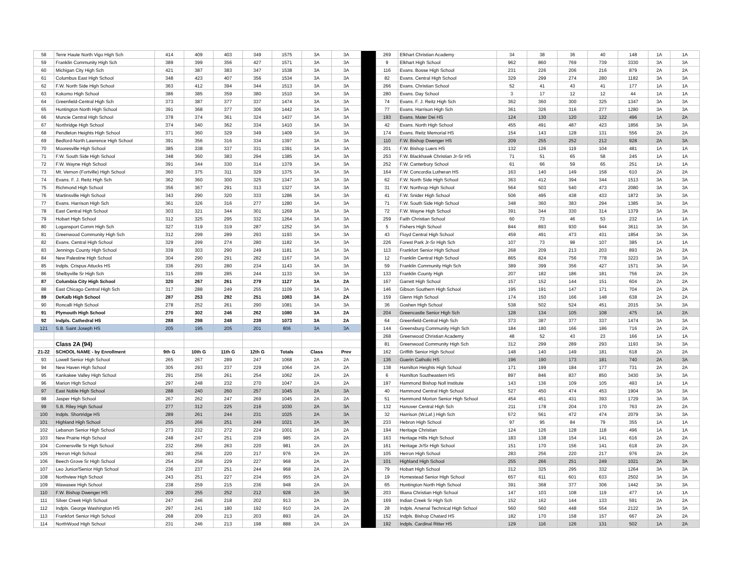| 58 | Terre Haute North Vigo High Sch | 414 | 409 | 403 | 349 | 1575 | 3A | 3A | | 269 | Elkhart Christian Academy | 34 | 38 | 36 | 40 | 148 | 1A | 1A |
| 59 | Franklin Community High Sch | 389 | 399 | 356 | 427 | 1571 | 3A | 3A | | 9 | Elkhart High School | 962 | 860 | 769 | 739 | 3330 | 3A | 3A |
| 60 | Michigan City High Sch | 421 | 387 | 383 | 347 | 1538 | 3A | 3A | | 116 | Evans. Bosse High School | 231 | 226 | 206 | 216 | 879 | 2A | 2A |
| 61 | Columbus East High School | 348 | 423 | 407 | 356 | 1534 | 3A | 3A | | 82 | Evans. Central High School | 329 | 299 | 274 | 280 | 1182 | 3A | 3A |
| 62 | F.W. North Side High School | 363 | 412 | 394 | 344 | 1513 | 3A | 3A | | 266 | Evans. Christian School | 52 | 41 | 43 | 41 | 177 | 1A | 1A |
| 63 | Kokomo High School | 386 | 385 | 359 | 380 | 1510 | 3A | 3A | | 280 | Evans. Day School | 3 | 17 | 12 | 12 | 44 | 1A | 1A |
| 64 | Greenfield-Central High Sch | 373 | 387 | 377 | 337 | 1474 | 3A | 3A | | 74 | Evans. F. J. Reitz High Sch | 362 | 360 | 300 | 325 | 1347 | 3A | 3A |
| 65 | Huntington North High School | 391 | 368 | 377 | 306 | 1442 | 3A | 3A | | 77 | Evans. Harrison High Sch | 361 | 326 | 316 | 277 | 1280 | 3A | 3A |
| 66 | Muncie Central High School | 378 | 374 | 361 | 324 | 1437 | 3A | 3A | | 193 | Evans. Mater Dei HS | 124 | 130 | 120 | 122 | 496 | 1A | 2A |
| 67 | Northridge High School | 374 | 340 | 362 | 334 | 1410 | 3A | 3A | | 42 | Evans. North High School | 455 | 491 | 487 | 423 | 1856 | 3A | 3A |
| 68 | Pendleton Heights High School | 371 | 360 | 329 | 349 | 1409 | 3A | 3A | | 174 | Evans. Reitz Memorial HS | 154 | 143 | 128 | 131 | 556 | 2A | 2A |
| 69 | Bedford-North Lawrence High School | 391 | 356 | 316 | 334 | 1397 | 3A | 3A | | 110 | F.W. Bishop Dwenger HS | 209 | 255 | 252 | 212 | 928 | 2A | 3A |
| 70 | Mooresville High School | 385 | 338 | 337 | 331 | 1391 | 3A | 3A | | 201 | F.W. Bishop Luers HS | 132 | 126 | 119 | 104 | 481 | 1A | 1A |
| 71 | F.W. South Side High School | 348 | 360 | 383 | 294 | 1385 | 3A | 3A | | 253 | F.W. Blackhawk Christian Jr-Sr HS | 71 | 51 | 65 | 58 | 245 | 1A | 1A |
| 72 | F.W. Wayne High School | 391 | 344 | 330 | 314 | 1379 | 3A | 3A | | 252 | F.W. Canterbury School | 61 | 66 | 59 | 65 | 251 | 1A | 1A |
| 73 | Mt. Vernon (Fortville) High School | 360 | 375 | 311 | 329 | 1375 | 3A | 3A | | 164 | F.W. Concordia Lutheran HS | 163 | 140 | 149 | 158 | 610 | 2A | 2A |
| 74 | Evans. F. J. Reitz High Sch | 362 | 360 | 300 | 325 | 1347 | 3A | 3A | | 62 | F.W. North Side High School | 363 | 412 | 394 | 344 | 1513 | 3A | 3A |
| 75 | Richmond High School | 356 | 367 | 291 | 313 | 1327 | 3A | 3A | | 31 | F.W. Northrop High School | 564 | 503 | 540 | 473 | 2080 | 3A | 3A |
| 76 | Martinsville High School | 343 | 290 | 320 | 333 | 1286 | 3A | 3A | | 41 | F.W. Snider High School | 506 | 495 | 438 | 433 | 1872 | 3A | 3A |
| 77 | Evans. Harrison High Sch | 361 | 326 | 316 | 277 | 1280 | 3A | 3A | | 71 | F.W. South Side High School | 348 | 360 | 383 | 294 | 1385 | 3A | 3A |
| 78 | East Central High School | 303 | 321 | 344 | 301 | 1269 | 3A | 3A | | 72 | F.W. Wayne High School | 391 | 344 | 330 | 314 | 1379 | 3A | 3A |
| 79 | Hobart High School | 312 | 325 | 295 | 332 | 1264 | 3A | 3A | | 259 | Faith Christian School | 60 | 73 | 46 | 53 | 232 | 1A | 1A |
| 80 | Logansport Comm High Sch | 327 | 319 | 319 | 287 | 1252 | 3A | 3A | | 5 | Fishers High School | 844 | 893 | 930 | 944 | 3611 | 3A | 3A |
| 81 | Greenwood Community High Sch | 312 | 299 | 289 | 293 | 1193 | 3A | 3A | | 43 | Floyd Central High School | 459 | 491 | 473 | 431 | 1854 | 3A | 3A |
| 82 | Evans. Central High School | 329 | 299 | 274 | 280 | 1182 | 3A | 3A | | 226 | Forest Park Jr-Sr High Sch | 107 | 73 | 98 | 107 | 385 | 1A | 1A |
| 83 | Jennings County High School | 339 | 303 | 290 | 249 | 1181 | 3A | 3A | | 113 | Frankfort Senior High School | 268 | 209 | 213 | 203 | 893 | 2A | 2A |
| 84 | New Palestine High School | 304 | 290 | 291 | 282 | 1167 | 3A | 3A | | 12 | Franklin Central High School | 865 | 824 | 756 | 778 | 3223 | 3A | 3A |
| 85 | Indpls. Crispus Attucks HS | 336 | 293 | 280 | 234 | 1143 | 3A | 3A | | 59 | Franklin Community High Sch | 389 | 399 | 356 | 427 | 1571 | 3A | 3A |
| 86 | Shelbyville Sr High Sch | 315 | 289 | 285 | 244 | 1133 | 3A | 3A | | 133 | Franklin County High | 207 | 182 | 186 | 181 | 756 | 2A | 2A |
| 87 | Columbia City High School | 320 | 267 | 261 | 279 | 1127 | 3A | 2A | | 167 | Garrett High School | 157 | 152 | 144 | 151 | 604 | 2A | 2A |
| 88 | East Chicago Central High Sch | 317 | 288 | 249 | 255 | 1109 | 3A | 3A | | 146 | Gibson Southern High School | 195 | 191 | 147 | 171 | 704 | 2A | 2A |
| 89 | DeKalb High School | 287 | 253 | 292 | 251 | 1083 | 3A | 2A | | 159 | Glenn High School | 174 | 150 | 166 | 148 | 638 | 2A | 2A |
| 90 | Roncalli High School | 278 | 252 | 261 | 290 | 1081 | 3A | 3A | | 36 | Goshen High School | 538 | 502 | 524 | 451 | 2015 | 3A | 3A |
| 91 | Plymouth High School | 270 | 302 | 246 | 262 | 1080 | 3A | 2A | | 204 | Greencastle Senior High Sch | 128 | 134 | 105 | 108 | 475 | 1A | 2A |
| 92 | Indpls. Cathedral HS | 288 | 298 | 248 | 239 | 1073 | 3A | 2A | | 64 | Greenfield-Central High Sch | 373 | 387 | 377 | 337 | 1474 | 3A | 3A |
| 121 | S.B. Saint Joseph HS | 205 | 195 | 205 | 201 | 806 | 3A | 3A | | 144 | Greensburg Community High Sch | 184 | 180 | 166 | 186 | 716 | 2A | 2A |
| | | | | | | | | | | 268 | Greenwood Christian Academy | 48 | 52 | 43 | 23 | 166 | 1A | 1A |
| | Class 2A (94) | | | | | | | | | 81 | Greenwood Community High Sch | 312 | 299 | 289 | 293 | 1193 | 3A | 3A |
| 21-22 | SCHOOL NAME - by Enrollment | 9th G | 10th G | 11th G | 12th G | Totals | Class | Prev | | 162 | Griffith Senior High School | 148 | 140 | 149 | 181 | 618 | 2A | 2A |
| 93 | Lowell Senior High School | 265 | 267 | 289 | 247 | 1068 | 2A | 2A | | 136 | Guerin Catholic HS | 196 | 190 | 173 | 181 | 740 | 2A | 3A |
| 94 | New Haven High School | 305 | 293 | 237 | 229 | 1064 | 2A | 2A | | 138 | Hamilton Heights High School | 171 | 199 | 184 | 177 | 731 | 2A | 2A |
| 95 | Kankakee Valley High School | 291 | 256 | 261 | 254 | 1062 | 2A | 2A | | 6 | Hamilton Southeastern HS | 897 | 846 | 837 | 850 | 3430 | 3A | 3A |
| 96 | Marion High School | 297 | 248 | 232 | 270 | 1047 | 2A | 2A | | 197 | Hammond Bishop Noll Institute | 143 | 136 | 109 | 105 | 493 | 1A | 1A |
| 97 | East Noble High School | 288 | 240 | 260 | 257 | 1045 | 2A | 3A | | 40 | Hammond Central High School | 527 | 450 | 474 | 453 | 1904 | 3A | 3A |
| 98 | Jasper High School | 267 | 262 | 247 | 269 | 1045 | 2A | 2A | | 51 | Hammond Morton Senior High School | 454 | 451 | 431 | 393 | 1729 | 3A | 3A |
| 99 | S.B. Riley High School | 277 | 312 | 225 | 216 | 1030 | 2A | 3A | | 132 | Hanover Central High Sch | 211 | 178 | 204 | 170 | 763 | 2A | 2A |
| 100 | Indpls. Shortridge HS | 289 | 261 | 244 | 231 | 1025 | 2A | 3A | | 32 | Harrison (W.Laf.) High Sch | 572 | 561 | 472 | 474 | 2079 | 3A | 3A |
| 101 | Highland High School | 255 | 266 | 251 | 249 | 1021 | 2A | 3A | | 233 | Hebron High School | 97 | 95 | 84 | 79 | 355 | 1A | 1A |
| 102 | Lebanon Senior High School | 273 | 232 | 272 | 224 | 1001 | 2A | 2A | | 194 | Heritage Christian | 124 | 126 | 128 | 118 | 496 | 1A | 1A |
| 103 | New Prairie High School | 248 | 247 | 251 | 239 | 985 | 2A | 2A | | 163 | Heritage Hills High School | 183 | 138 | 154 | 141 | 616 | 2A | 2A |
| 104 | Connersville Sr High School | 232 | 266 | 263 | 220 | 981 | 2A | 2A | | 161 | Heritage Jr/Sr High School | 151 | 170 | 156 | 141 | 618 | 2A | 2A |
| 105 | Herron High School | 283 | 256 | 220 | 217 | 976 | 2A | 2A | | 105 | Herron High School | 283 | 256 | 220 | 217 | 976 | 2A | 2A |
| 106 | Beech Grove Sr High School | 254 | 258 | 229 | 227 | 968 | 2A | 2A | | 101 | Highland High School | 255 | 266 | 251 | 249 | 1021 | 2A | 3A |
| 107 | Leo Junior/Senior High School | 236 | 237 | 251 | 244 | 968 | 2A | 2A | | 79 | Hobart High School | 312 | 325 | 295 | 332 | 1264 | 3A | 3A |
| 108 | Northview High School | 243 | 251 | 227 | 234 | 955 | 2A | 2A | | 19 | Homestead Senior High School | 657 | 611 | 601 | 633 | 2502 | 3A | 3A |
| 109 | Wawasee High School | 238 | 259 | 215 | 236 | 948 | 2A | 2A | | 65 | Huntington North High School | 391 | 368 | 377 | 306 | 1442 | 3A | 3A |
| 110 | F.W. Bishop Dwenger HS | 209 | 255 | 252 | 212 | 928 | 2A | 3A | | 203 | Illiana Christian High School | 147 | 103 | 108 | 119 | 477 | 1A | 1A |
| 111 | Silver Creek High School | 247 | 246 | 218 | 202 | 913 | 2A | 2A | | 169 | Indian Creek Sr High Sch | 152 | 162 | 144 | 133 | 591 | 2A | 2A |
| 112 | Indpls. George Washington HS | 297 | 241 | 180 | 192 | 910 | 2A | 2A | | 28 | Indpls. Arsenal Technical High School | 560 | 560 | 448 | 554 | 2122 | 3A | 3A |
| 113 | Frankfort Senior High School | 268 | 209 | 213 | 203 | 893 | 2A | 2A | | 152 | Indpls. Bishop Chatard HS | 182 | 170 | 158 | 157 | 667 | 2A | 2A |
| 114 | NorthWood High School | 231 | 246 | 213 | 198 | 888 | 2A | 2A | | 192 | Indpls. Cardinal Ritter HS | 129 | 116 | 126 | 131 | 502 | 1A | 2A |